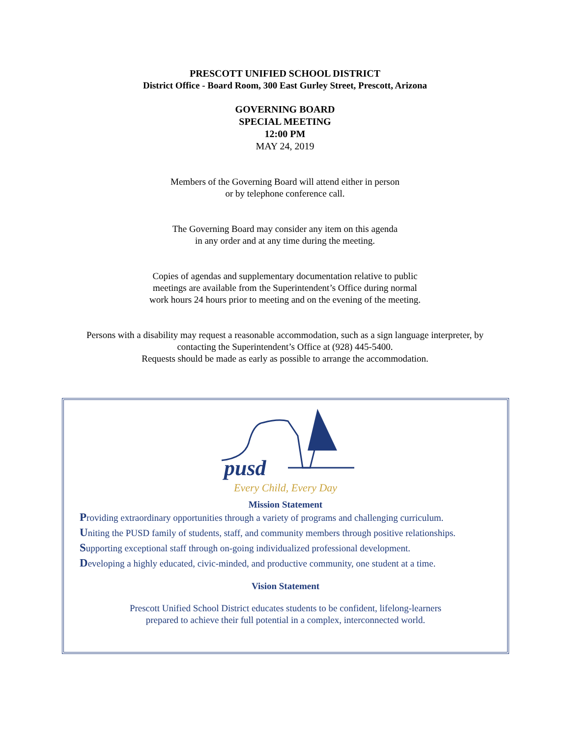PRESCOTT UNIFIED SCHOOL DISTRICT
District Office - Board Room, 300 East Gurley Street, Prescott, Arizona
GOVERNING BOARD
SPECIAL MEETING
12:00 PM
MAY 24, 2019
Members of the Governing Board will attend either in person
or by telephone conference call.
The Governing Board may consider any item on this agenda
in any order and at any time during the meeting.
Copies of agendas and supplementary documentation relative to public
meetings are available from the Superintendent’s Office during normal
work hours 24 hours prior to meeting and on the evening of the meeting.
Persons with a disability may request a reasonable accommodation, such as a sign language interpreter, by
contacting the Superintendent’s Office at (928) 445-5400.
Requests should be made as early as possible to arrange the accommodation.
pusd
Every Child, Every Day
Mission Statement
Providing extraordinary opportunities through a variety of programs and challenging curriculum.
Uniting the PUSD family of students, staff, and community members through positive relationships.
Supporting exceptional staff through on-going individualized professional development.
Developing a highly educated, civic-minded, and productive community, one student at a time.
Vision Statement
Prescott Unified School District educates students to be confident, lifelong-learners
prepared to achieve their full potential in a complex, interconnected world.